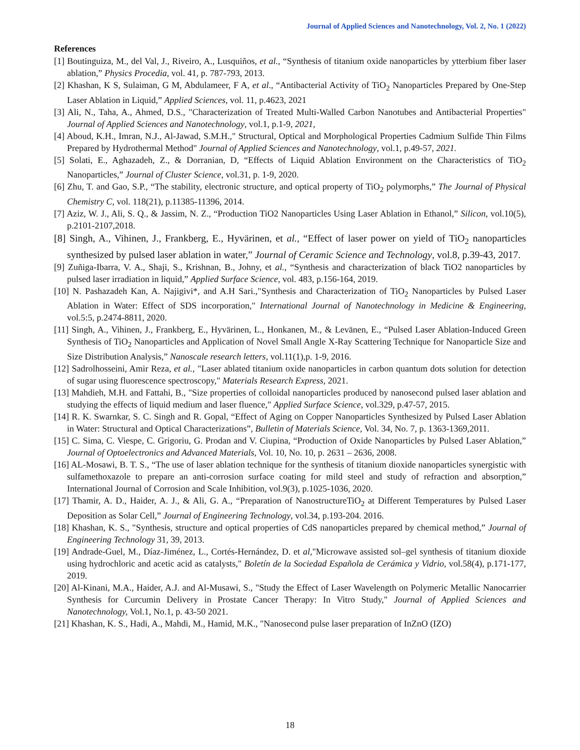Journal of Applied Sciences and Nanotechnology, Vol. 2, No. 1 (2022)
References
[1] Boutinguiza, M., del Val, J., Riveiro, A., Lusquiños, et al., “Synthesis of titanium oxide nanoparticles by ytterbium fiber laser ablation,” Physics Procedia, vol. 41, p. 787-793, 2013.
[2] Khashan, K S, Sulaiman, G M, Abdulameer, F A, et al., “Antibacterial Activity of TiO<sub>2</sub> Nanoparticles Prepared by One-Step Laser Ablation in Liquid,” Applied Sciences, vol. 11, p.4623, 2021
[3] Ali, N., Taha, A., Ahmed, D.S., "Characterization of Treated Multi-Walled Carbon Nanotubes and Antibacterial Properties" Journal of Applied Sciences and Nanotechnology, vol.1, p.1-9, 2021,
[4] Aboud, K.H., Imran, N.J., Al-Jawad, S.M.H.," Structural, Optical and Morphological Properties Cadmium Sulfide Thin Films Prepared by Hydrothermal Method" Journal of Applied Sciences and Nanotechnology, vol.1, p.49-57, 2021.
[5] Solati, E., Aghazadeh, Z., & Dorranian, D, “Effects of Liquid Ablation Environment on the Characteristics of TiO<sub>2</sub> Nanoparticles,” Journal of Cluster Science, vol.31, p. 1-9, 2020.
[6] Zhu, T. and Gao, S.P., “The stability, electronic structure, and optical property of TiO<sub>2</sub> polymorphs,” The Journal of Physical Chemistry C, vol. 118(21), p.11385-11396, 2014.
[7] Aziz, W. J., Ali, S. Q., & Jassim, N. Z., “Production TiO2 Nanoparticles Using Laser Ablation in Ethanol,” Silicon, vol.10(5), p.2101-2107,2018.
[8] Singh, A., Vihinen, J., Frankberg, E., Hyvärinen, et al., “Effect of laser power on yield of TiO<sub>2</sub> nanoparticles synthesized by pulsed laser ablation in water,” Journal of Ceramic Science and Technology, vol.8, p.39-43, 2017.
[9] Zuñiga-Ibarra, V. A., Shaji, S., Krishnan, B., Johny, et al., “Synthesis and characterization of black TiO2 nanoparticles by pulsed laser irradiation in liquid,” Applied Surface Science, vol. 483, p.156-164, 2019.
[10] N. Pashazadeh Kan, A. Najigivi*, and A.H Sari.,"Synthesis and Characterization of TiO<sub>2</sub> Nanoparticles by Pulsed Laser Ablation in Water: Effect of SDS incorporation," International Journal of Nanotechnology in Medicine & Engineering, vol.5:5, p.2474-8811, 2020.
[11] Singh, A., Vihinen, J., Frankberg, E., Hyvärinen, L., Honkanen, M., & Levänen, E., “Pulsed Laser Ablation-Induced Green Synthesis of TiO<sub>2</sub> Nanoparticles and Application of Novel Small Angle X-Ray Scattering Technique for Nanoparticle Size and Size Distribution Analysis,” Nanoscale research letters, vol.11(1),p. 1-9, 2016.
[12] Sadrolhosseini, Amir Reza, et al., "Laser ablated titanium oxide nanoparticles in carbon quantum dots solution for detection of sugar using fluorescence spectroscopy," Materials Research Express, 2021.
[13] Mahdieh, M.H. and Fattahi, B., "Size properties of colloidal nanoparticles produced by nanosecond pulsed laser ablation and studying the effects of liquid medium and laser fluence," Applied Surface Science, vol.329, p.47-57, 2015.
[14] R. K. Swarnkar, S. C. Singh and R. Gopal, “Effect of Aging on Copper Nanoparticles Synthesized by Pulsed Laser Ablation in Water: Structural and Optical Characterizations”, Bulletin of Materials Science, Vol. 34, No. 7, p. 1363-1369,2011.
[15] C. Sima, C. Viespe, C. Grigoriu, G. Prodan and V. Ciupina, “Production of Oxide Nanoparticles by Pulsed Laser Ablation,” Journal of Optoelectronics and Advanced Materials, Vol. 10, No. 10, p. 2631 – 2636, 2008.
[16] AL-Mosawi, B. T. S., “The use of laser ablation technique for the synthesis of titanium dioxide nanoparticles synergistic with sulfamethoxazole to prepare an anti-corrosion surface coating for mild steel and study of refraction and absorption,” International Journal of Corrosion and Scale Inhibition, vol.9(3), p.1025-1036, 2020.
[17] Thamir, A. D., Haider, A. J., & Ali, G. A., “Preparation of NanostructureTiO<sub>2</sub> at Different Temperatures by Pulsed Laser Deposition as Solar Cell,” Journal of Engineering Technology, vol.34, p.193-204. 2016.
[18] Khashan, K. S., "Synthesis, structure and optical properties of CdS nanoparticles prepared by chemical method,” Journal of Engineering Technology 31, 39, 2013.
[19] Andrade-Guel, M., Díaz-Jiménez, L., Cortés-Hernández, D. et al,"Microwave assisted sol–gel synthesis of titanium dioxide using hydrochloric and acetic acid as catalysts," Boletín de la Sociedad Española de Cerámica y Vidrio, vol.58(4), p.171-177, 2019.
[20] Al-Kinani, M.A., Haider, A.J. and Al-Musawi, S., "Study the Effect of Laser Wavelength on Polymeric Metallic Nanocarrier Synthesis for Curcumin Delivery in Prostate Cancer Therapy: In Vitro Study," Journal of Applied Sciences and Nanotechnology, Vol.1, No.1, p. 43-50 2021.
[21] Khashan, K. S., Hadi, A., Mahdi, M., Hamid, M.K., "Nanosecond pulse laser preparation of InZnO (IZO)
18